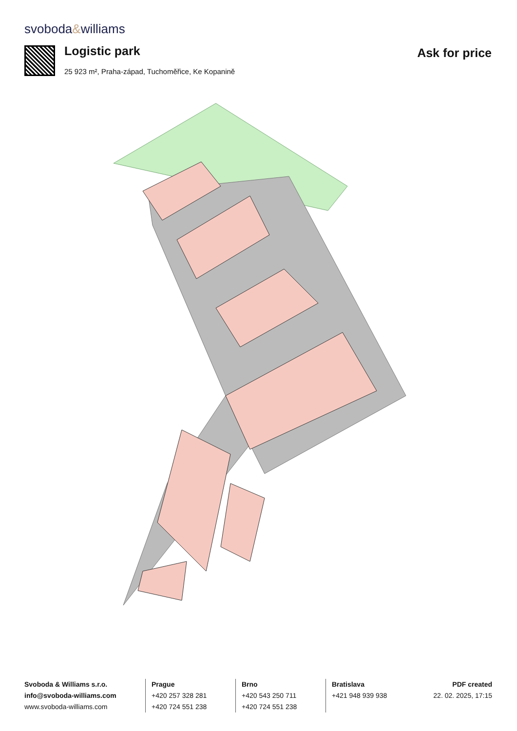svoboda&williams
Logistic park
25 923 m², Praha-západ, Tuchoměřice, Ke Kopanině
Ask for price
Svoboda & Williams s.r.o.
info@svoboda-williams.com
www.svoboda-williams.com
Prague
+420 257 328 281
+420 724 551 238
Brno
+420 543 250 711
+420 724 551 238
Bratislava
+421 948 939 938
PDF created
22. 02. 2025, 17:15